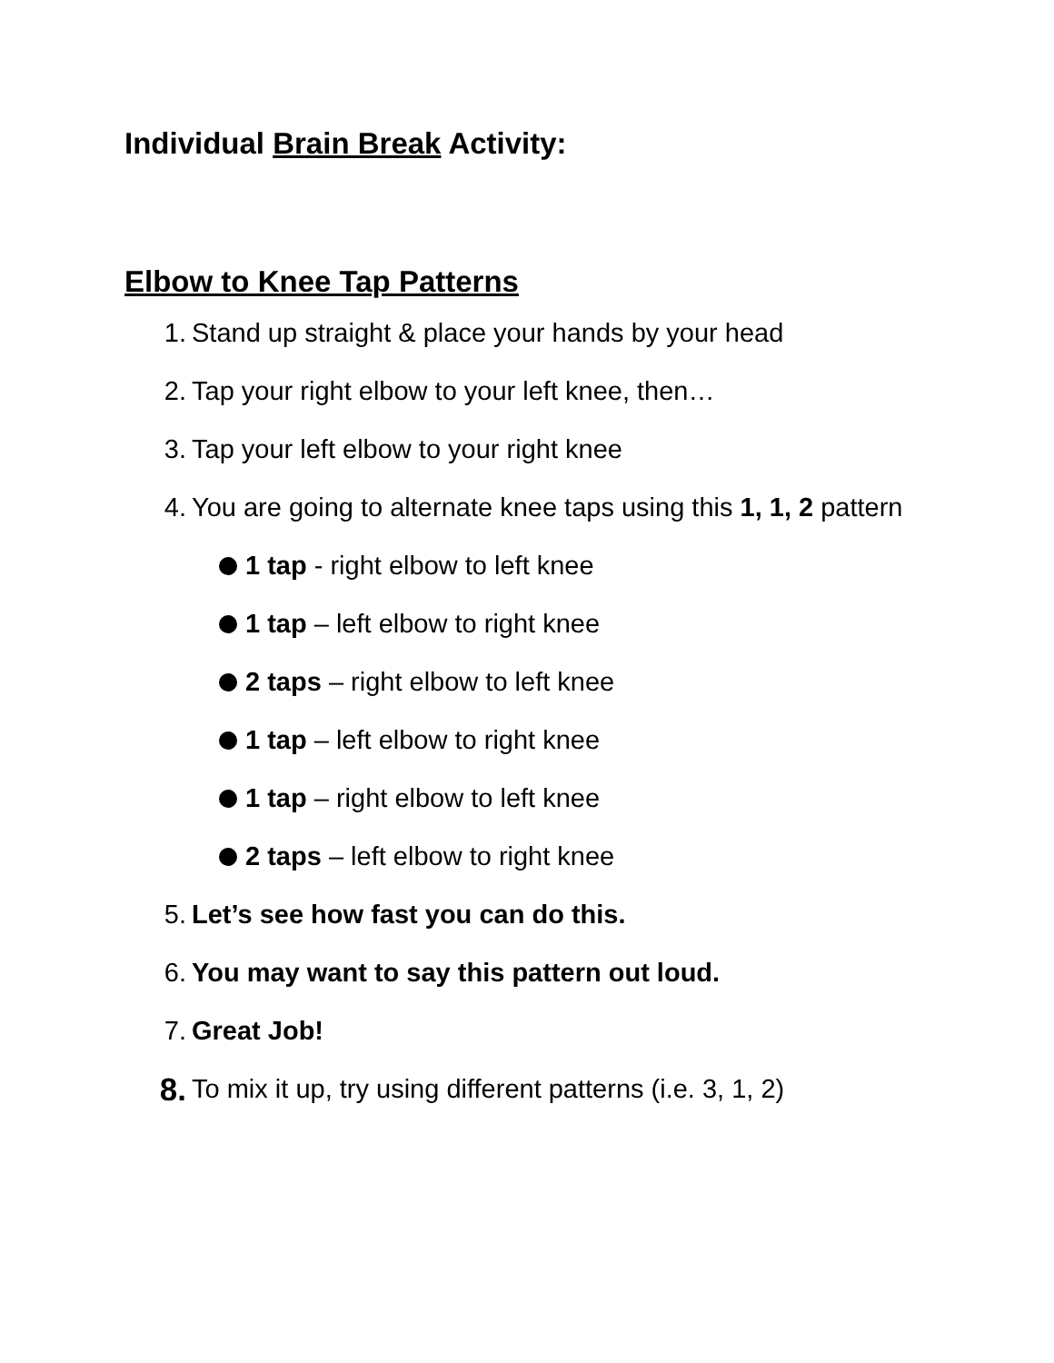Individual Brain Break Activity:
Elbow to Knee Tap Patterns
1. Stand up straight & place your hands by your head
2. Tap your right elbow to your left knee, then…
3. Tap your left elbow to your right knee
4. You are going to alternate knee taps using this 1, 1, 2 pattern
1 tap - right elbow to left knee
1 tap – left elbow to right knee
2 taps – right elbow to left knee
1 tap – left elbow to right knee
1 tap – right elbow to left knee
2 taps – left elbow to right knee
5. Let’s see how fast you can do this.
6. You may want to say this pattern out loud.
7. Great Job!
8. To mix it up, try using different patterns (i.e. 3, 1, 2)